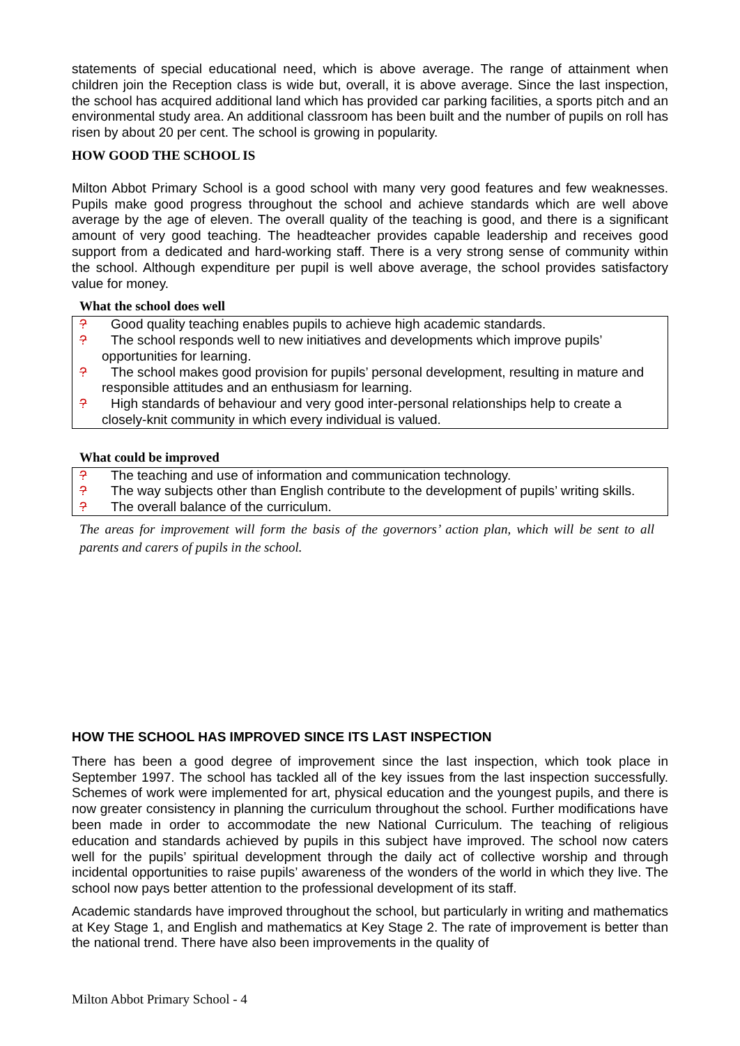statements of special educational need, which is above average. The range of attainment when children join the Reception class is wide but, overall, it is above average. Since the last inspection, the school has acquired additional land which has provided car parking facilities, a sports pitch and an environmental study area. An additional classroom has been built and the number of pupils on roll has risen by about 20 per cent. The school is growing in popularity.
HOW GOOD THE SCHOOL IS
Milton Abbot Primary School is a good school with many very good features and few weaknesses. Pupils make good progress throughout the school and achieve standards which are well above average by the age of eleven. The overall quality of the teaching is good, and there is a significant amount of very good teaching. The headteacher provides capable leadership and receives good support from a dedicated and hard-working staff. There is a very strong sense of community within the school. Although expenditure per pupil is well above average, the school provides satisfactory value for money.
What the school does well
? Good quality teaching enables pupils to achieve high academic standards.
? The school responds well to new initiatives and developments which improve pupils’ opportunities for learning.
? The school makes good provision for pupils’ personal development, resulting in mature and responsible attitudes and an enthusiasm for learning.
? High standards of behaviour and very good inter-personal relationships help to create a closely-knit community in which every individual is valued.
What could be improved
? The teaching and use of information and communication technology.
? The way subjects other than English contribute to the development of pupils’ writing skills.
? The overall balance of the curriculum.
The areas for improvement will form the basis of the governors’ action plan, which will be sent to all parents and carers of pupils in the school.
HOW THE SCHOOL HAS IMPROVED SINCE ITS LAST INSPECTION
There has been a good degree of improvement since the last inspection, which took place in September 1997. The school has tackled all of the key issues from the last inspection successfully. Schemes of work were implemented for art, physical education and the youngest pupils, and there is now greater consistency in planning the curriculum throughout the school. Further modifications have been made in order to accommodate the new National Curriculum. The teaching of religious education and standards achieved by pupils in this subject have improved. The school now caters well for the pupils’ spiritual development through the daily act of collective worship and through incidental opportunities to raise pupils’ awareness of the wonders of the world in which they live. The school now pays better attention to the professional development of its staff.
Academic standards have improved throughout the school, but particularly in writing and mathematics at Key Stage 1, and English and mathematics at Key Stage 2. The rate of improvement is better than the national trend. There have also been improvements in the quality of
Milton Abbot Primary School - 4